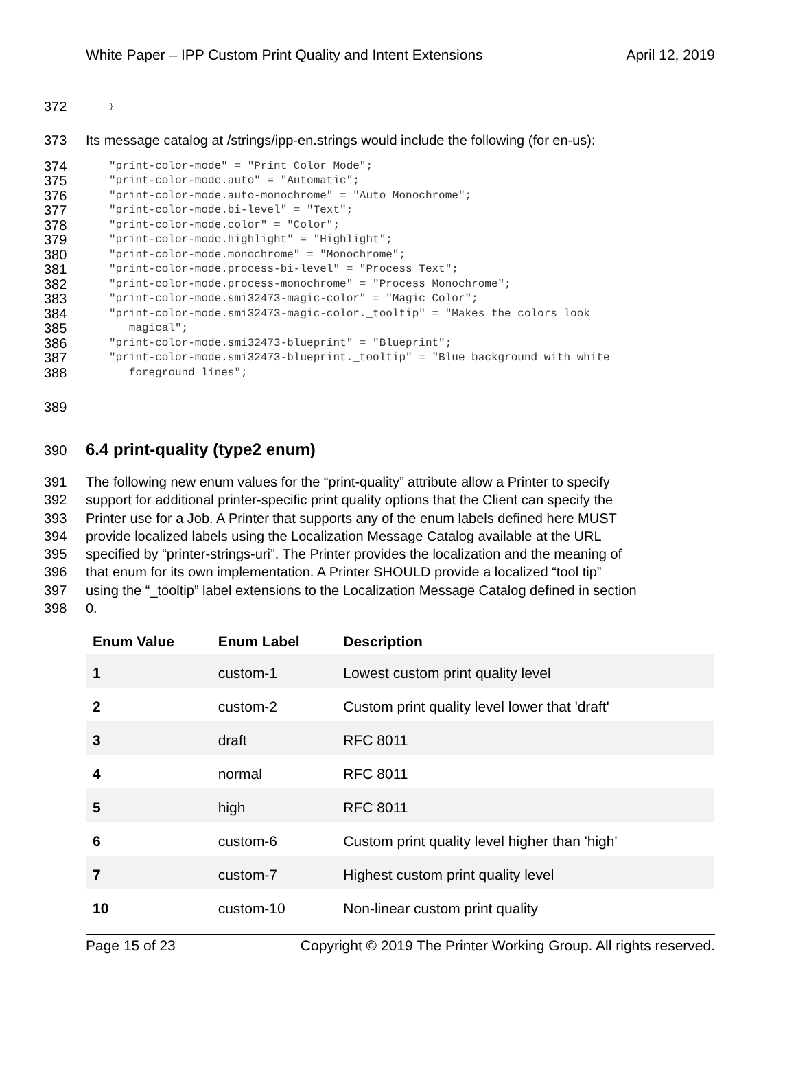White Paper – IPP Custom Print Quality and Intent Extensions April 12, 2019
372
}
373 Its message catalog at /strings/ipp-en.strings would include the following (for en-us):
374
"print-color-mode" = "Print Color Mode";
375
"print-color-mode.auto" = "Automatic";
376
"print-color-mode.auto-monochrome" = "Auto Monochrome";
377
"print-color-mode.bi-level" = "Text";
378
"print-color-mode.color" = "Color";
379
"print-color-mode.highlight" = "Highlight";
380
"print-color-mode.monochrome" = "Monochrome";
381
"print-color-mode.process-bi-level" = "Process Text";
382
"print-color-mode.process-monochrome" = "Process Monochrome";
383
"print-color-mode.smi32473-magic-color" = "Magic Color";
384
"print-color-mode.smi32473-magic-color._tooltip" = "Makes the colors look
385
magical";
386
"print-color-mode.smi32473-blueprint" = "Blueprint";
387
"print-color-mode.smi32473-blueprint._tooltip" = "Blue background with white
388
foreground lines";
389
390
6.4 print-quality (type2 enum)
391 The following new enum values for the “print-quality” attribute allow a Printer to specify
392 support for additional printer-specific print quality options that the Client can specify the
393 Printer use for a Job. A Printer that supports any of the enum labels defined here MUST
394 provide localized labels using the Localization Message Catalog available at the URL
395 specified by “printer-strings-uri”. The Printer provides the localization and the meaning of
396 that enum for its own implementation. A Printer SHOULD provide a localized “tool tip”
397 using the “_tooltip” label extensions to the Localization Message Catalog defined in section
398 0.
| Enum Value | Enum Label | Description |
| --- | --- | --- |
| 1 | custom-1 | Lowest custom print quality level |
| 2 | custom-2 | Custom print quality level lower that 'draft' |
| 3 | draft | RFC 8011 |
| 4 | normal | RFC 8011 |
| 5 | high | RFC 8011 |
| 6 | custom-6 | Custom print quality level higher than 'high' |
| 7 | custom-7 | Highest custom print quality level |
| 10 | custom-10 | Non-linear custom print quality |
Page 15 of 23 Copyright © 2019 The Printer Working Group. All rights reserved.